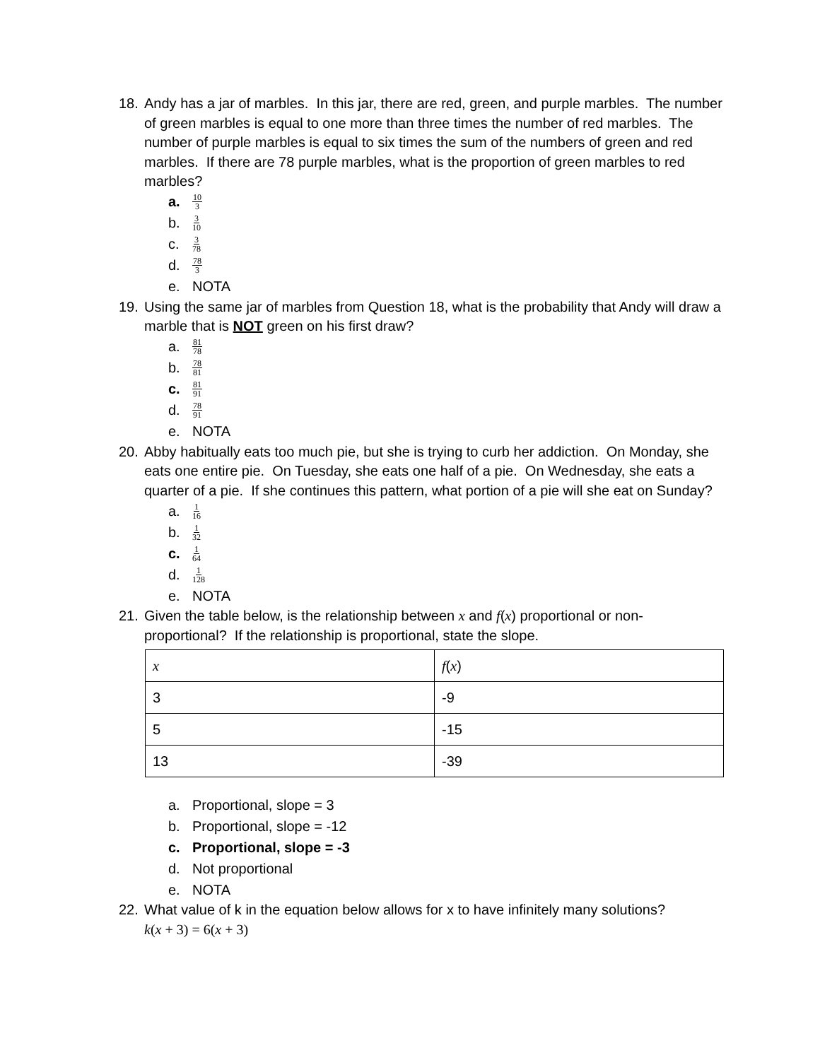18. Andy has a jar of marbles. In this jar, there are red, green, and purple marbles. The number of green marbles is equal to one more than three times the number of red marbles. The number of purple marbles is equal to six times the sum of the numbers of green and red marbles. If there are 78 purple marbles, what is the proportion of green marbles to red marbles?
a. 10 3
b. 3 10
c. 3 78
d. 78 3
e. NOTA
19. Using the same jar of marbles from Question 18, what is the probability that Andy will draw a marble that is NOT green on his first draw?
a. 81 78
b. 78 81
c. 81 91
d. 78 91
e. NOTA
20. Abby habitually eats too much pie, but she is trying to curb her addiction. On Monday, she eats one entire pie. On Tuesday, she eats one half of a pie. On Wednesday, she eats a quarter of a pie. If she continues this pattern, what portion of a pie will she eat on Sunday?
a. 1 16
b. 1 32
c. 1 64
d. 1 128
e. NOTA
21. Given the table below, is the relationship between x and f(x) proportional or non-proportional? If the relationship is proportional, state the slope.
| x | f ( x ) |
| 3 | -9 |
| 5 | -15 |
| 13 | -39 |
a. Proportional, slope = 3
b. Proportional, slope = -12
c. Proportional, slope = -3
d. Not proportional
e. NOTA
22. What value of k in the equation below allows for x to have infinitely many solutions?
k(x + 3) = 6(x + 3)